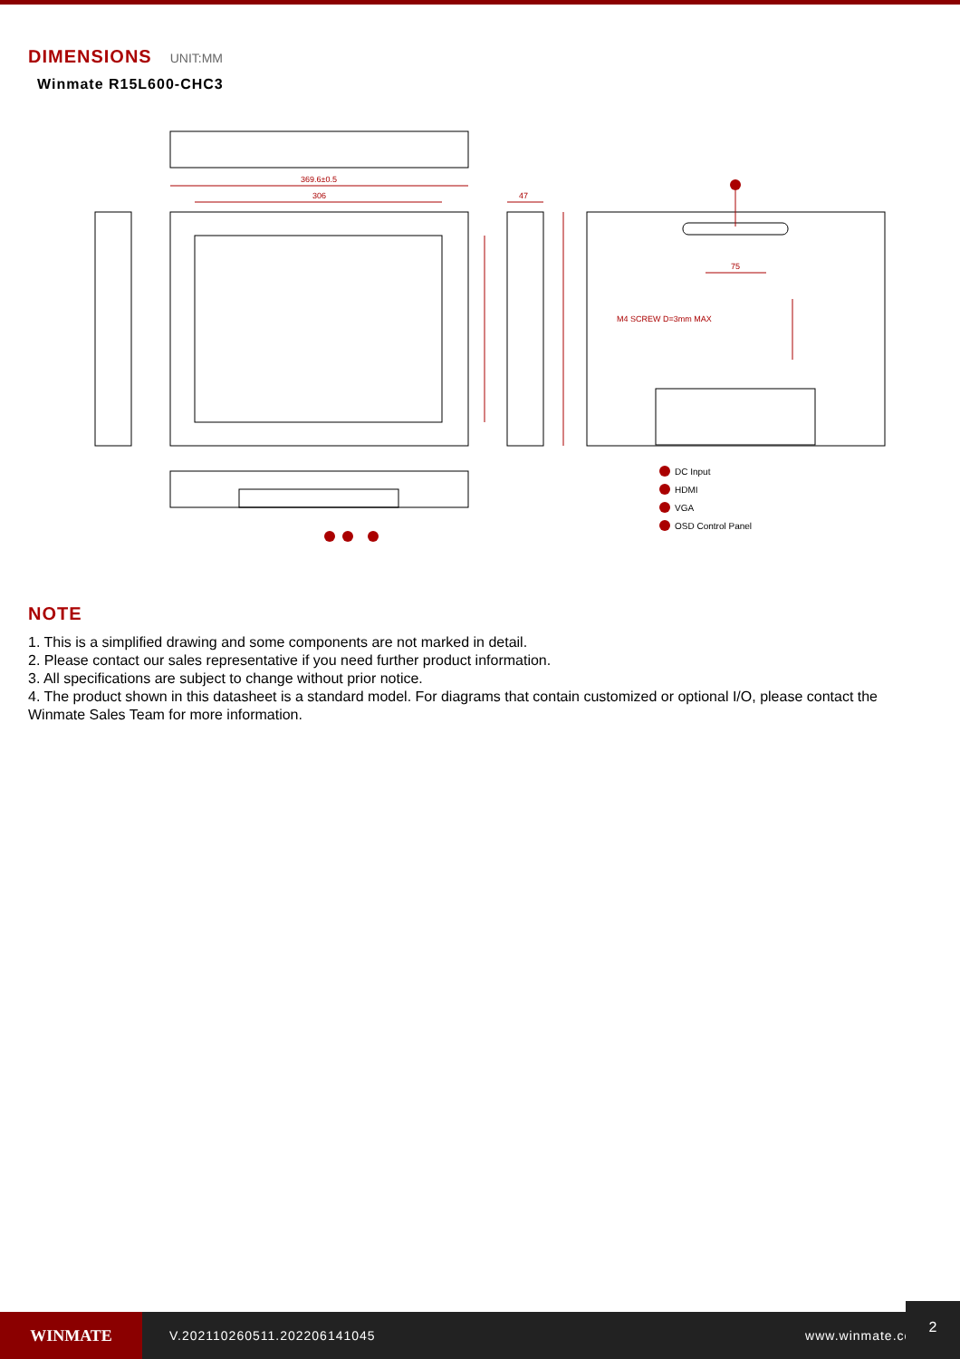DIMENSIONS UNIT:MM
Winmate R15L600-CHC3
369.6±0.5
306
47
75
M4 SCREW D=3mm MAX
DC Input
HDMI
VGA
OSD Control Panel
NOTE
1. This is a simplified drawing and some components are not marked in detail.
2. Please contact our sales representative if you need further product information.
3. All specifications are subject to change without prior notice.
4. The product shown in this datasheet is a standard model. For diagrams that contain customized or optional I/O, please contact the Winmate Sales Team for more information.
WINMATE
V.202110260511.202206141045 www.winmate.com
2